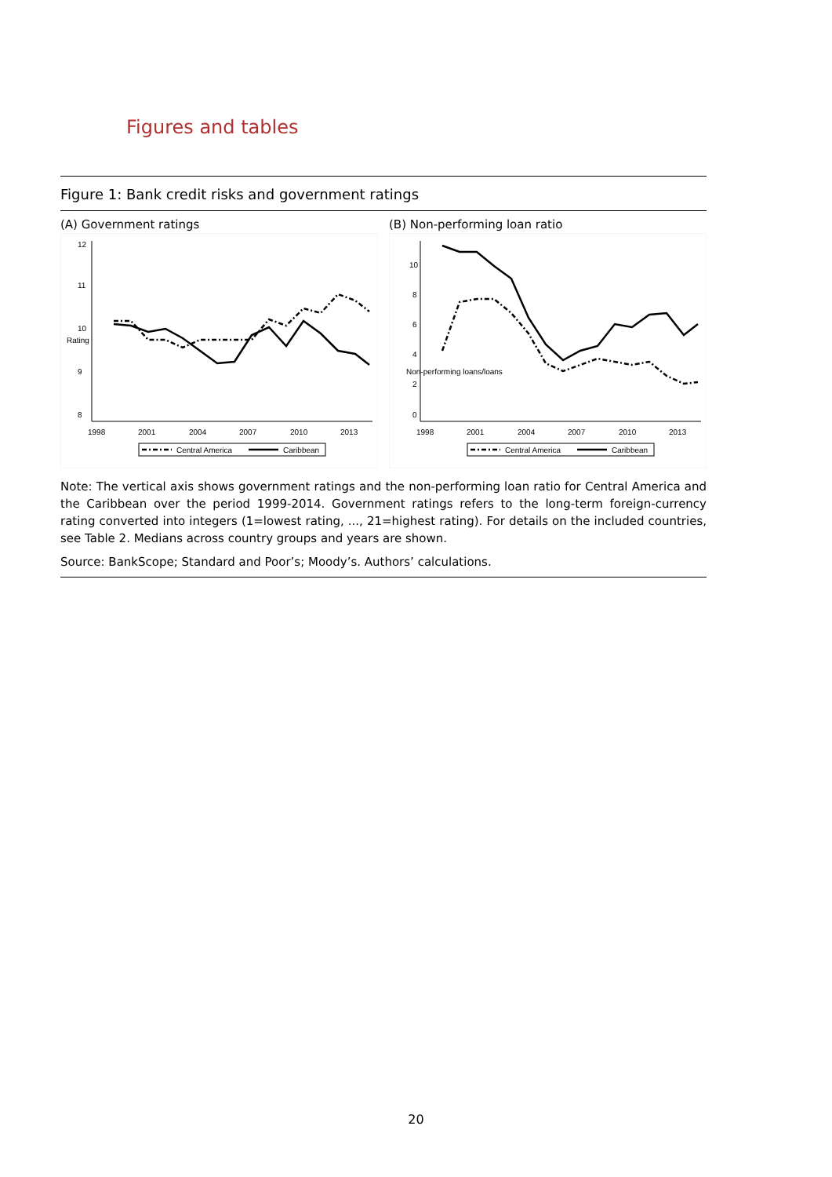Figures and tables
Figure 1: Bank credit risks and government ratings
(A) Government ratings
8
9
10
11
12
Rating
1998
2001
2004
2007
2010
2013
Central America
Caribbean
(B) Non-performing loan ratio
0
2
4
6
8
10
1998
2001
2004
2007
2010
2013
Non-performing loans/loans
Central America
Caribbean
Note: The vertical axis shows government ratings and the non-performing loan ratio for Central America and the Caribbean over the period 1999-2014. Government ratings refers to the long-term foreign-currency rating converted into integers (1=lowest rating, ..., 21=highest rating). For details on the included countries, see Table 2. Medians across country groups and years are shown.
Source: BankScope; Standard and Poor’s; Moody’s. Authors’ calculations.
20